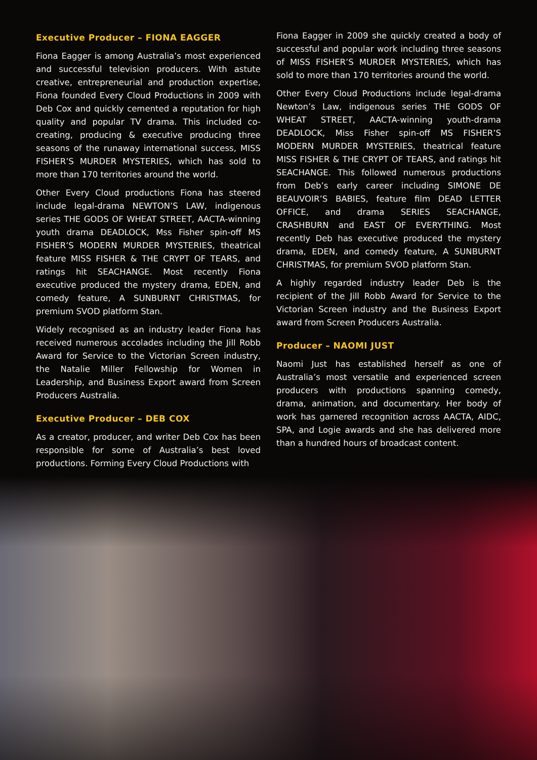Executive Producer – FIONA EAGGER
Fiona Eagger is among Australia’s most experienced and successful television producers. With astute creative, entrepreneurial and production expertise, Fiona founded Every Cloud Productions in 2009 with Deb Cox and quickly cemented a reputation for high quality and popular TV drama. This included co-creating, producing & executive producing three seasons of the runaway international success, MISS FISHER’S MURDER MYSTERIES, which has sold to more than 170 territories around the world.
Other Every Cloud productions Fiona has steered include legal-drama NEWTON’S LAW, indigenous series THE GODS OF WHEAT STREET, AACTA-winning youth drama DEADLOCK, Mss Fisher spin-off MS FISHER’S MODERN MURDER MYSTERIES, theatrical feature MISS FISHER & THE CRYPT OF TEARS, and ratings hit SEACHANGE. Most recently Fiona executive produced the mystery drama, EDEN, and comedy feature, A SUNBURNT CHRISTMAS, for premium SVOD platform Stan.
Widely recognised as an industry leader Fiona has received numerous accolades including the Jill Robb Award for Service to the Victorian Screen industry, the Natalie Miller Fellowship for Women in Leadership, and Business Export award from Screen Producers Australia.
Executive Producer – DEB COX
As a creator, producer, and writer Deb Cox has been responsible for some of Australia’s best loved productions. Forming Every Cloud Productions with
Fiona Eagger in 2009 she quickly created a body of successful and popular work including three seasons of MISS FISHER’S MURDER MYSTERIES, which has sold to more than 170 territories around the world.
Other Every Cloud Productions include legal-drama Newton’s Law, indigenous series THE GODS OF WHEAT STREET, AACTA-winning youth-drama DEADLOCK, Miss Fisher spin-off MS FISHER’S MODERN MURDER MYSTERIES, theatrical feature MISS FISHER & THE CRYPT OF TEARS, and ratings hit SEACHANGE. This followed numerous productions from Deb’s early career including SIMONE DE BEAUVOIR’S BABIES, feature film DEAD LETTER OFFICE, and drama SERIES SEACHANGE, CRASHBURN and EAST OF EVERYTHING. Most recently Deb has executive produced the mystery drama, EDEN, and comedy feature, A SUNBURNT CHRISTMAS, for premium SVOD platform Stan.
A highly regarded industry leader Deb is the recipient of the Jill Robb Award for Service to the Victorian Screen industry and the Business Export award from Screen Producers Australia.
Producer – NAOMI JUST
Naomi Just has established herself as one of Australia’s most versatile and experienced screen producers with productions spanning comedy, drama, animation, and documentary. Her body of work has garnered recognition across AACTA, AIDC, SPA, and Logie awards and she has delivered more than a hundred hours of broadcast content.